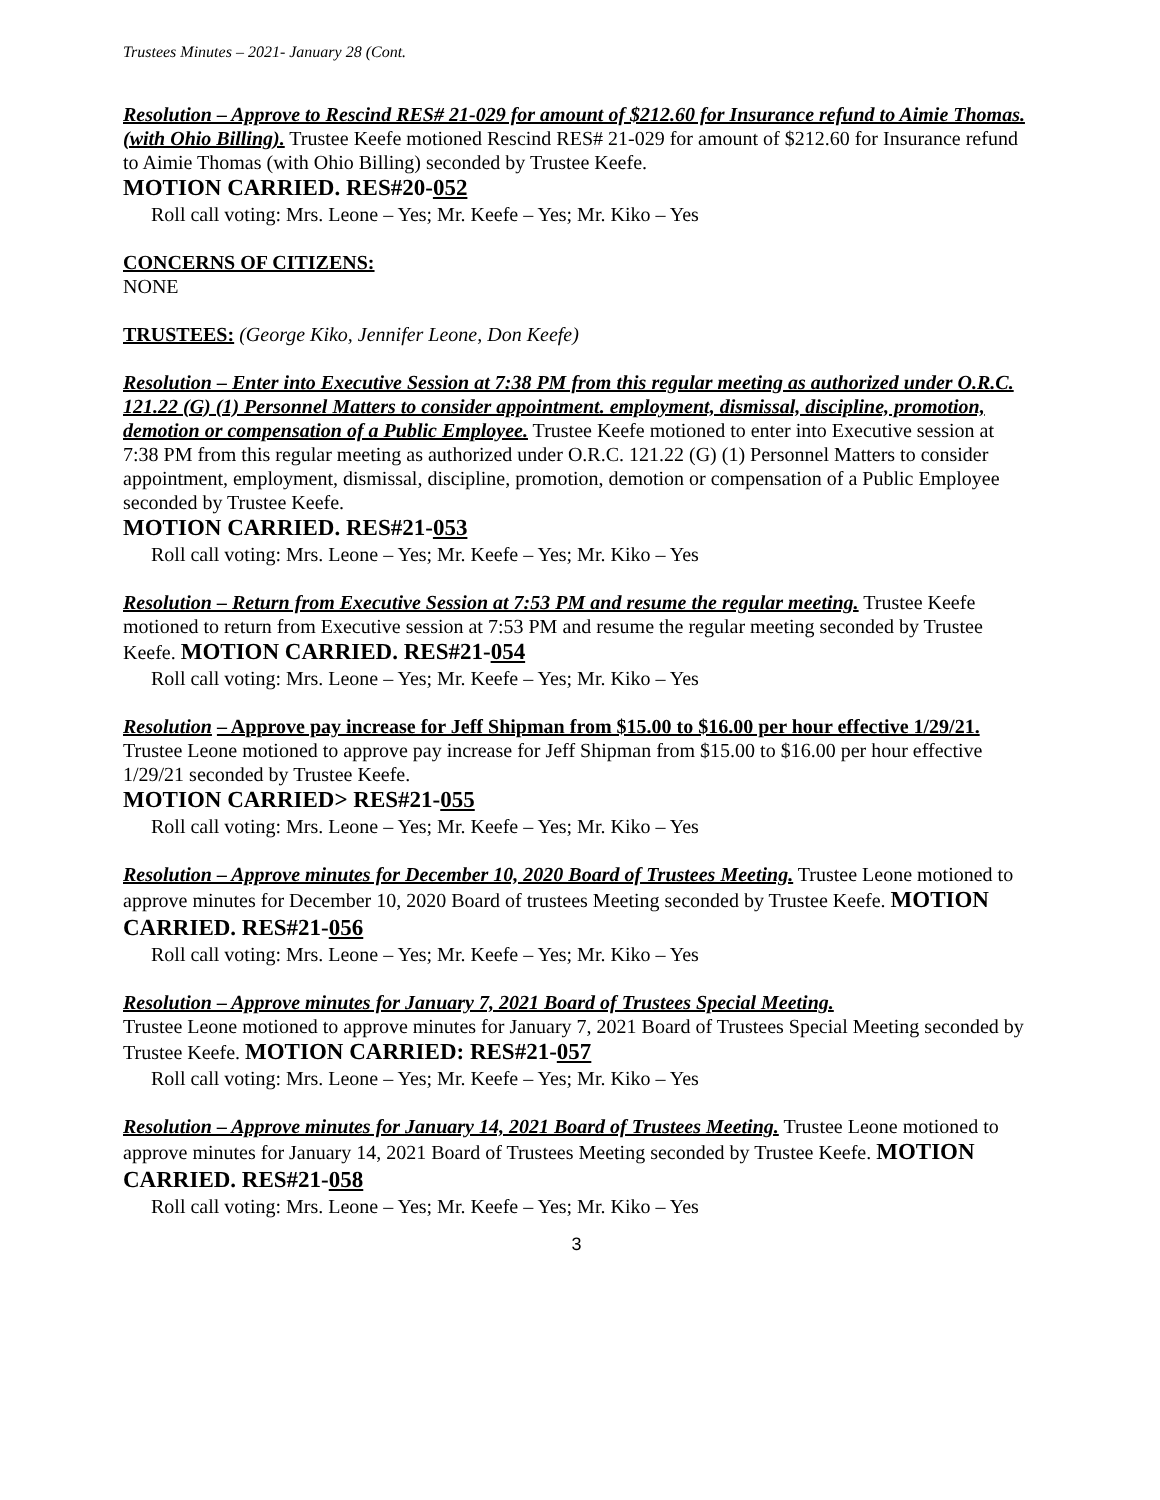Trustees Minutes – 2021- January 28 (Cont.
Resolution – Approve to Rescind RES# 21-029 for amount of $212.60 for Insurance refund to Aimie Thomas. (with Ohio Billing). Trustee Keefe motioned Rescind RES# 21-029 for amount of $212.60 for Insurance refund to Aimie Thomas (with Ohio Billing) seconded by Trustee Keefe.
MOTION CARRIED. RES#20-052
Roll call voting: Mrs. Leone – Yes; Mr. Keefe – Yes; Mr. Kiko – Yes
CONCERNS OF CITIZENS:
NONE
TRUSTEES: (George Kiko, Jennifer Leone, Don Keefe)
Resolution – Enter into Executive Session at 7:38 PM from this regular meeting as authorized under O.R.C. 121.22 (G) (1) Personnel Matters to consider appointment. employment, dismissal, discipline, promotion, demotion or compensation of a Public Employee. Trustee Keefe motioned to enter into Executive session at 7:38 PM from this regular meeting as authorized under O.R.C. 121.22 (G) (1) Personnel Matters to consider appointment, employment, dismissal, discipline, promotion, demotion or compensation of a Public Employee seconded by Trustee Keefe.
MOTION CARRIED. RES#21-053
Roll call voting: Mrs. Leone – Yes; Mr. Keefe – Yes; Mr. Kiko – Yes
Resolution – Return from Executive Session at 7:53 PM and resume the regular meeting. Trustee Keefe motioned to return from Executive session at 7:53 PM and resume the regular meeting seconded by Trustee Keefe. MOTION CARRIED. RES#21-054
Roll call voting: Mrs. Leone – Yes; Mr. Keefe – Yes; Mr. Kiko – Yes
Resolution – Approve pay increase for Jeff Shipman from $15.00 to $16.00 per hour effective 1/29/21. Trustee Leone motioned to approve pay increase for Jeff Shipman from $15.00 to $16.00 per hour effective 1/29/21 seconded by Trustee Keefe.
MOTION CARRIED> RES#21-055
Roll call voting: Mrs. Leone – Yes; Mr. Keefe – Yes; Mr. Kiko – Yes
Resolution – Approve minutes for December 10, 2020 Board of Trustees Meeting. Trustee Leone motioned to approve minutes for December 10, 2020 Board of trustees Meeting seconded by Trustee Keefe. MOTION CARRIED. RES#21-056
Roll call voting: Mrs. Leone – Yes; Mr. Keefe – Yes; Mr. Kiko – Yes
Resolution – Approve minutes for January 7, 2021 Board of Trustees Special Meeting.
Trustee Leone motioned to approve minutes for January 7, 2021 Board of Trustees Special Meeting seconded by Trustee Keefe. MOTION CARRIED: RES#21-057
Roll call voting: Mrs. Leone – Yes; Mr. Keefe – Yes; Mr. Kiko – Yes
Resolution – Approve minutes for January 14, 2021 Board of Trustees Meeting. Trustee Leone motioned to approve minutes for January 14, 2021 Board of Trustees Meeting seconded by Trustee Keefe. MOTION CARRIED. RES#21-058
Roll call voting: Mrs. Leone – Yes; Mr. Keefe – Yes; Mr. Kiko – Yes
3